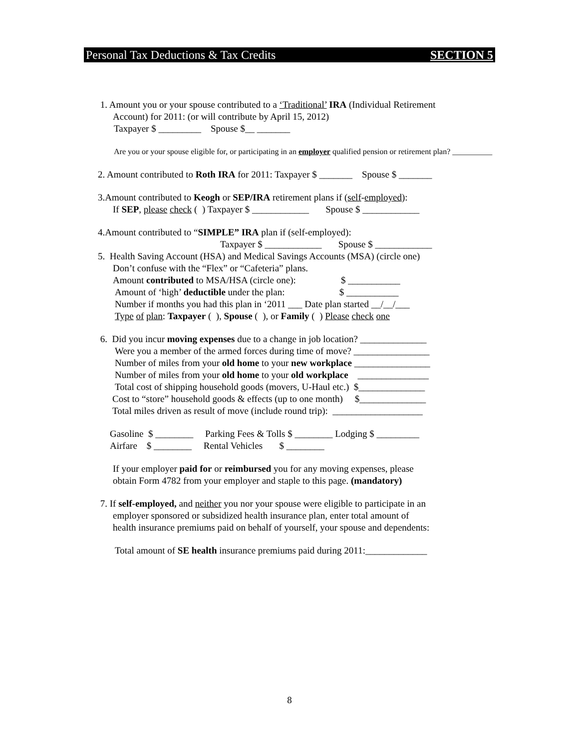Personal Tax Deductions & Tax Credits SECTION 5
1. Amount you or your spouse contributed to a ‘Traditional’ IRA (Individual Retirement
Account) for 2011: (or will contribute by April 15, 2012)
Taxpayer $ _________ Spouse $__ _______
Are you or your spouse eligible for, or participating in an employer qualified pension or retirement plan? __________
2. Amount contributed to Roth IRA for 2011: Taxpayer $ _______ Spouse $ _______
3.Amount contributed to Keogh or SEP/IRA retirement plans if (self-employed):
If SEP, please check ( ) Taxpayer $ ____________ Spouse $ ____________
4.Amount contributed to “SIMPLE” IRA plan if (self-employed):
Taxpayer $ ____________ Spouse $ ____________
5. Health Saving Account (HSA) and Medical Savings Accounts (MSA) (circle one)
Don’t confuse with the “Flex” or “Cafeteria” plans.
Amount contributed to MSA/HSA (circle one): $ ___________
Amount of ‘high’ deductible under the plan: $ ___________
Number if months you had this plan in ‘2011 ___ Date plan started __/__/___
Type of plan: Taxpayer ( ), Spouse ( ), or Family ( ) Please check one
6. Did you incur moving expenses due to a change in job location? ______________
Were you a member of the armed forces during time of move? ________________
Number of miles from your old home to your new workplace ________________
Number of miles from your old home to your old workplace _______________
Total cost of shipping household goods (movers, U-Haul etc.) $______________
Cost to “store” household goods & effects (up to one month) $______________
Total miles driven as result of move (include round trip): ___________________
Gasoline $ ________ Parking Fees & Tolls $ ________ Lodging $ _________
Airfare $ ________ Rental Vehicles $ ________
If your employer paid for or reimbursed you for any moving expenses, please
obtain Form 4782 from your employer and staple to this page. (mandatory)
7. If self-employed, and neither you nor your spouse were eligible to participate in an
employer sponsored or subsidized health insurance plan, enter total amount of
health insurance premiums paid on behalf of yourself, your spouse and dependents:
Total amount of SE health insurance premiums paid during 2011:_____________
8